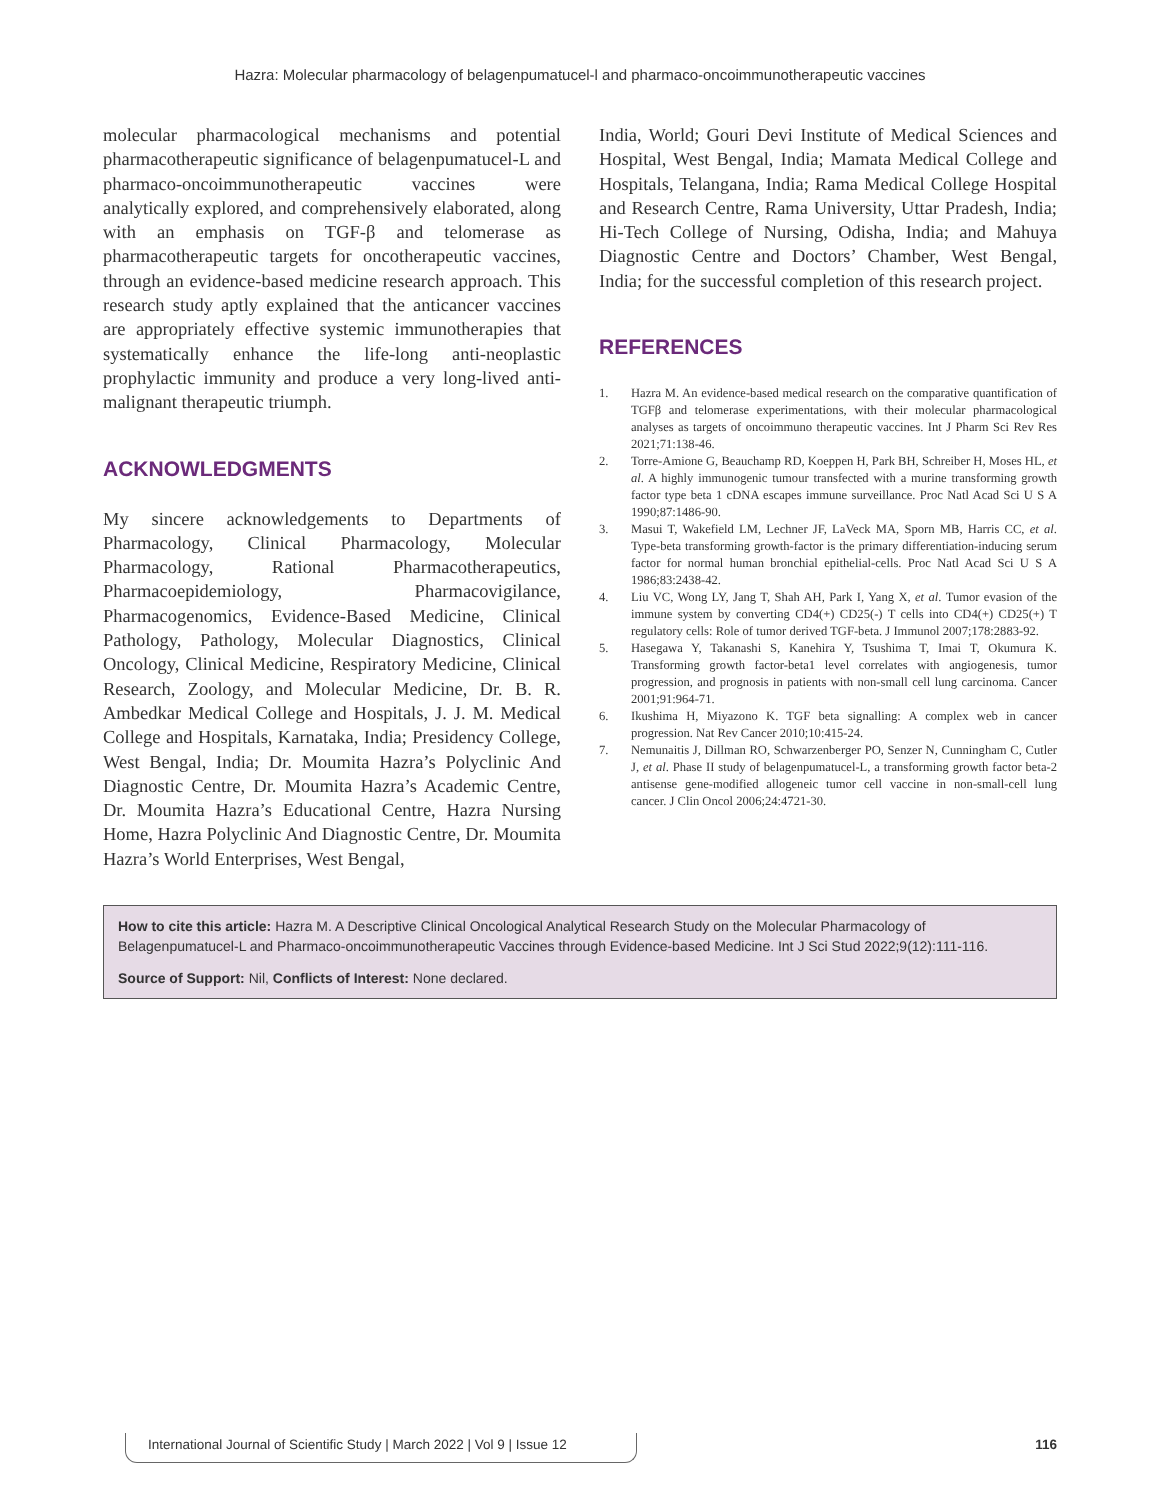Hazra: Molecular pharmacology of belagenpumatucel-l and pharmaco-oncoimmunotherapeutic vaccines
molecular pharmacological mechanisms and potential pharmacotherapeutic significance of belagenpumatucel-L and pharmaco-oncoimmunotherapeutic vaccines were analytically explored, and comprehensively elaborated, along with an emphasis on TGF-β and telomerase as pharmacotherapeutic targets for oncotherapeutic vaccines, through an evidence-based medicine research approach. This research study aptly explained that the anticancer vaccines are appropriately effective systemic immunotherapies that systematically enhance the life-long anti-neoplastic prophylactic immunity and produce a very long-lived anti-malignant therapeutic triumph.
ACKNOWLEDGMENTS
My sincere acknowledgements to Departments of Pharmacology, Clinical Pharmacology, Molecular Pharmacology, Rational Pharmacotherapeutics, Pharmacoepidemiology, Pharmacovigilance, Pharmacogenomics, Evidence-Based Medicine, Clinical Pathology, Pathology, Molecular Diagnostics, Clinical Oncology, Clinical Medicine, Respiratory Medicine, Clinical Research, Zoology, and Molecular Medicine, Dr. B. R. Ambedkar Medical College and Hospitals, J. J. M. Medical College and Hospitals, Karnataka, India; Presidency College, West Bengal, India; Dr. Moumita Hazra’s Polyclinic And Diagnostic Centre, Dr. Moumita Hazra’s Academic Centre, Dr. Moumita Hazra’s Educational Centre, Hazra Nursing Home, Hazra Polyclinic And Diagnostic Centre, Dr. Moumita Hazra’s World Enterprises, West Bengal,
India, World; Gouri Devi Institute of Medical Sciences and Hospital, West Bengal, India; Mamata Medical College and Hospitals, Telangana, India; Rama Medical College Hospital and Research Centre, Rama University, Uttar Pradesh, India; Hi-Tech College of Nursing, Odisha, India; and Mahuya Diagnostic Centre and Doctors’ Chamber, West Bengal, India; for the successful completion of this research project.
REFERENCES
1. Hazra M. An evidence-based medical research on the comparative quantification of TGFβ and telomerase experimentations, with their molecular pharmacological analyses as targets of oncoimmuno therapeutic vaccines. Int J Pharm Sci Rev Res 2021;71:138-46.
2. Torre-Amione G, Beauchamp RD, Koeppen H, Park BH, Schreiber H, Moses HL, et al. A highly immunogenic tumour transfected with a murine transforming growth factor type beta 1 cDNA escapes immune surveillance. Proc Natl Acad Sci U S A 1990;87:1486-90.
3. Masui T, Wakefield LM, Lechner JF, LaVeck MA, Sporn MB, Harris CC, et al. Type-beta transforming growth-factor is the primary differentiation-inducing serum factor for normal human bronchial epithelial-cells. Proc Natl Acad Sci U S A 1986;83:2438-42.
4. Liu VC, Wong LY, Jang T, Shah AH, Park I, Yang X, et al. Tumor evasion of the immune system by converting CD4(+) CD25(-) T cells into CD4(+) CD25(+) T regulatory cells: Role of tumor derived TGF-beta. J Immunol 2007;178:2883-92.
5. Hasegawa Y, Takanashi S, Kanehira Y, Tsushima T, Imai T, Okumura K. Transforming growth factor-beta1 level correlates with angiogenesis, tumor progression, and prognosis in patients with non-small cell lung carcinoma. Cancer 2001;91:964-71.
6. Ikushima H, Miyazono K. TGF beta signalling: A complex web in cancer progression. Nat Rev Cancer 2010;10:415-24.
7. Nemunaitis J, Dillman RO, Schwarzenberger PO, Senzer N, Cunningham C, Cutler J, et al. Phase II study of belagenpumatucel-L, a transforming growth factor beta-2 antisense gene-modified allogeneic tumor cell vaccine in non-small-cell lung cancer. J Clin Oncol 2006;24:4721-30.
How to cite this article: Hazra M. A Descriptive Clinical Oncological Analytical Research Study on the Molecular Pharmacology of Belagenpumatucel-L and Pharmaco-oncoimmunotherapeutic Vaccines through Evidence-based Medicine. Int J Sci Stud 2022;9(12):111-116.
Source of Support: Nil, Conflicts of Interest: None declared.
International Journal of Scientific Study | March 2022 | Vol 9 | Issue 12
116